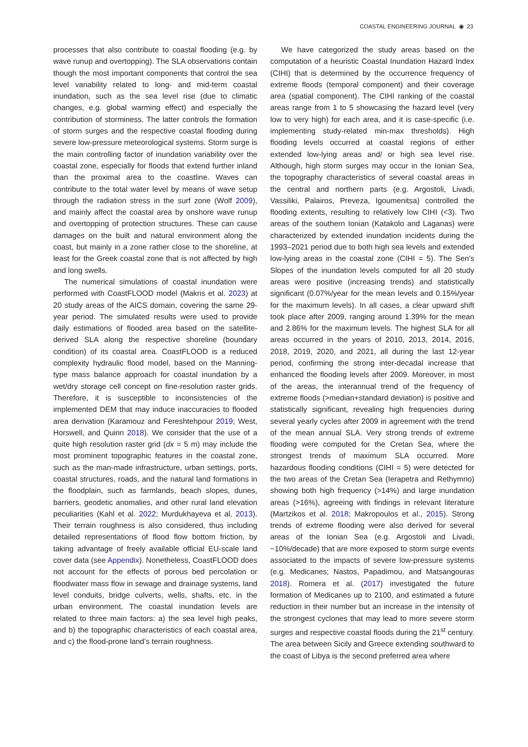COASTAL ENGINEERING JOURNAL ◉ 23
processes that also contribute to coastal flooding (e.g. by wave runup and overtopping). The SLA observations contain though the most important components that control the sea level variability related to long- and mid-term coastal inundation, such as the sea level rise (due to climatic changes, e.g. global warming effect) and especially the contribution of storminess. The latter controls the formation of storm surges and the respective coastal flooding during severe low-pressure meteorological systems. Storm surge is the main controlling factor of inundation variability over the coastal zone, especially for floods that extend further inland than the proximal area to the coastline. Waves can contribute to the total water level by means of wave setup through the radiation stress in the surf zone (Wolf 2009), and mainly affect the coastal area by onshore wave runup and overtopping of protection structures. These can cause damages on the built and natural environment along the coast, but mainly in a zone rather close to the shoreline, at least for the Greek coastal zone that is not affected by high and long swells.
The numerical simulations of coastal inundation were performed with CoastFLOOD model (Makris et al. 2023) at 20 study areas of the AICS domain, covering the same 29-year period. The simulated results were used to provide daily estimations of flooded area based on the satellite-derived SLA along the respective shoreline (boundary condition) of its coastal area. CoastFLOOD is a reduced complexity hydraulic flood model, based on the Manning-type mass balance approach for coastal inundation by a wet/dry storage cell concept on fine-resolution raster grids. Therefore, it is susceptible to inconsistencies of the implemented DEM that may induce inaccuracies to flooded area derivation (Karamouz and Fereshtehpour 2019; West, Horswell, and Quinn 2018). We consider that the use of a quite high resolution raster grid (dx = 5 m) may include the most prominent topographic features in the coastal zone, such as the man-made infrastructure, urban settings, ports, coastal structures, roads, and the natural land formations in the floodplain, such as farmlands, beach slopes, dunes, barriers, geodetic anomalies, and other rural land elevation peculiarities (Kahl et al. 2022; Murdukhayeva et al. 2013). Their terrain roughness is also considered, thus including detailed representations of flood flow bottom friction, by taking advantage of freely available official EU-scale land cover data (see Appendix). Nonetheless, CoastFLOOD does not account for the effects of porous bed percolation or floodwater mass flow in sewage and drainage systems, land level conduits, bridge culverts, wells, shafts, etc. in the urban environment. The coastal inundation levels are related to three main factors: a) the sea level high peaks, and b) the topographic characteristics of each coastal area, and c) the flood-prone land’s terrain roughness.
We have categorized the study areas based on the computation of a heuristic Coastal Inundation Hazard Index (CIHI) that is determined by the occurrence frequency of extreme floods (temporal component) and their coverage area (spatial component). The CIHI ranking of the coastal areas range from 1 to 5 showcasing the hazard level (very low to very high) for each area, and it is case-specific (i.e. implementing study-related min-max thresholds). High flooding levels occurred at coastal regions of either extended low-lying areas and/ or high sea level rise. Although, high storm surges may occur in the Ionian Sea, the topography characteristics of several coastal areas in the central and northern parts (e.g. Argostoli, Livadi, Vassiliki, Palairos, Preveza, Igoumenitsa) controlled the flooding extents, resulting to relatively low CIHI (<3). Two areas of the southern Ionian (Katakolo and Laganas) were characterized by extended inundation incidents during the 1993–2021 period due to both high sea levels and extended low-lying areas in the coastal zone (CIHI = 5). The Sen’s Slopes of the inundation levels computed for all 20 study areas were positive (increasing trends) and statistically significant (0.07%/year for the mean levels and 0.15%/year for the maximum levels). In all cases, a clear upward shift took place after 2009, ranging around 1.39% for the mean and 2.86% for the maximum levels. The highest SLA for all areas occurred in the years of 2010, 2013, 2014, 2016, 2018, 2019, 2020, and 2021, all during the last 12-year period, confirming the strong inter-decadal increase that enhanced the flooding levels after 2009. Moreover, in most of the areas, the interannual trend of the frequency of extreme floods (>median+standard deviation) is positive and statistically significant, revealing high frequencies during several yearly cycles after 2009 in agreement with the trend of the mean annual SLA. Very strong trends of extreme flooding were computed for the Cretan Sea, where the strongest trends of maximum SLA occurred. More hazardous flooding conditions (CIHI = 5) were detected for the two areas of the Cretan Sea (Ierapetra and Rethymno) showing both high frequency (>14%) and large inundation areas (>16%), agreeing with findings in relevant literature (Martzikos et al. 2018; Makropoulos et al., 2015). Strong trends of extreme flooding were also derived for several areas of the Ionian Sea (e.g. Argostoli and Livadi, ~10%/decade) that are more exposed to storm surge events associated to the impacts of severe low-pressure systems (e.g. Medicanes; Nastos, Papadimou, and Matsangouras 2018). Romera et al. (2017) investigated the future formation of Medicanes up to 2100, and estimated a future reduction in their number but an increase in the intensity of the strongest cyclones that may lead to more severe storm surges and respective coastal floods during the 21<sup>st</sup> century. The area between Sicily and Greece extending southward to the coast of Libya is the second preferred area where